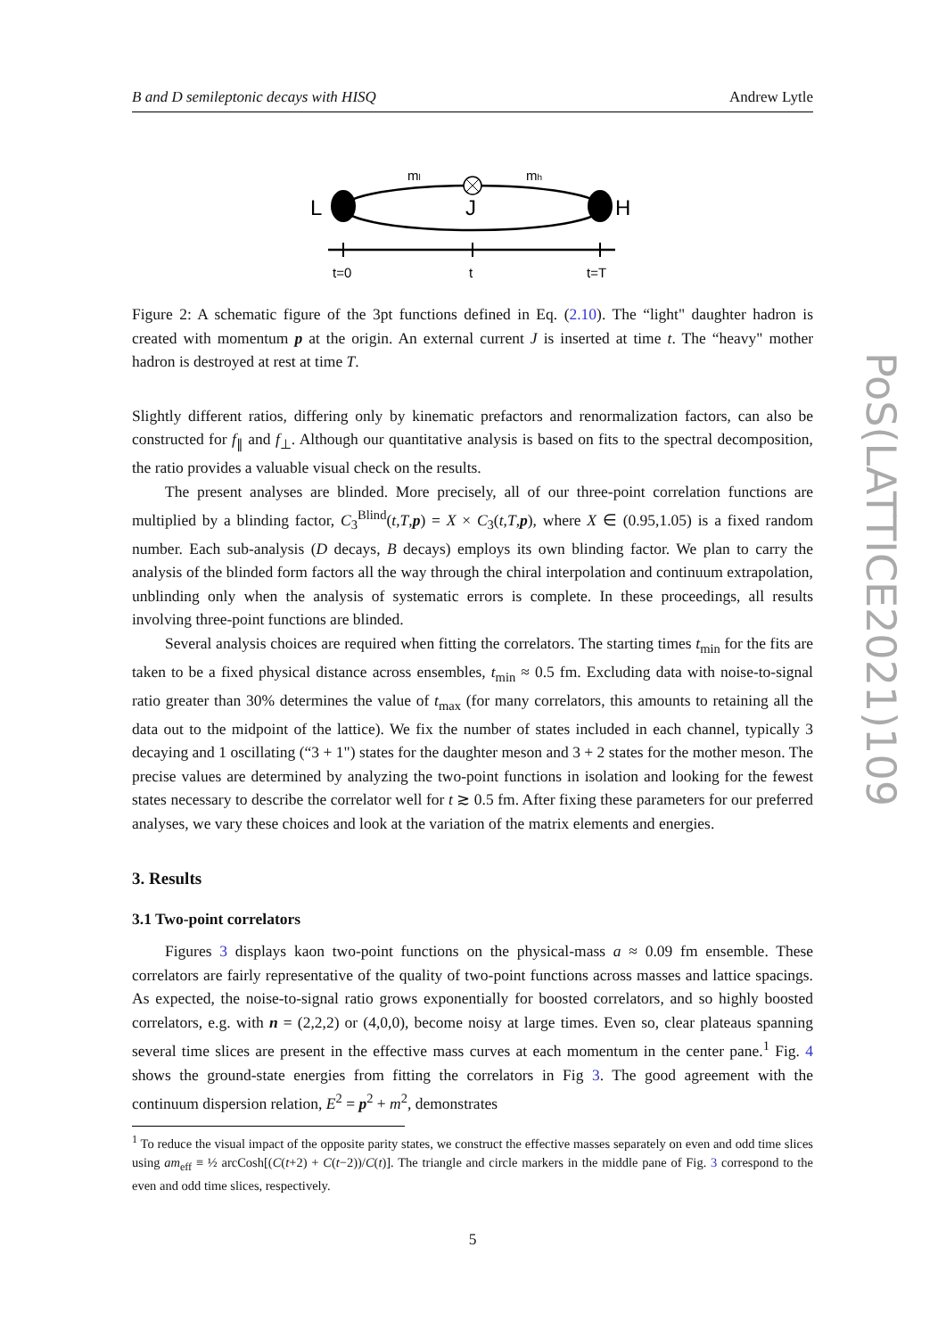B and D semileptonic decays with HISQ Andrew Lytle
L
H
J
ml
mh
t=0
t
t=T
Figure 2: A schematic figure of the 3pt functions defined in Eq. (2.10). The “light" daughter hadron is created with momentum p at the origin. An external current J is inserted at time t. The “heavy" mother hadron is destroyed at rest at time T.
Slightly different ratios, differing only by kinematic prefactors and renormalization factors, can also be constructed for f<sub>∥</sub> and f<sub>⊥</sub>. Although our quantitative analysis is based on fits to the spectral decomposition, the ratio provides a valuable visual check on the results.
The present analyses are blinded. More precisely, all of our three-point correlation functions are multiplied by a blinding factor, C<sub>3</sub><sup>Blind</sup>(t,T,p) = X × C<sub>3</sub>(t,T,p), where X ∈ (0.95,1.05) is a fixed random number. Each sub-analysis (D decays, B decays) employs its own blinding factor. We plan to carry the analysis of the blinded form factors all the way through the chiral interpolation and continuum extrapolation, unblinding only when the analysis of systematic errors is complete. In these proceedings, all results involving three-point functions are blinded.
Several analysis choices are required when fitting the correlators. The starting times t<sub>min</sub> for the fits are taken to be a fixed physical distance across ensembles, t<sub>min</sub> ≈ 0.5 fm. Excluding data with noise-to-signal ratio greater than 30% determines the value of t<sub>max</sub> (for many correlators, this amounts to retaining all the data out to the midpoint of the lattice). We fix the number of states included in each channel, typically 3 decaying and 1 oscillating (“3 + 1") states for the daughter meson and 3 + 2 states for the mother meson. The precise values are determined by analyzing the two-point functions in isolation and looking for the fewest states necessary to describe the correlator well for t ≳ 0.5 fm. After fixing these parameters for our preferred analyses, we vary these choices and look at the variation of the matrix elements and energies.
3. Results
3.1 Two-point correlators
Figures 3 displays kaon two-point functions on the physical-mass a ≈ 0.09 fm ensemble. These correlators are fairly representative of the quality of two-point functions across masses and lattice spacings. As expected, the noise-to-signal ratio grows exponentially for boosted correlators, and so highly boosted correlators, e.g. with n = (2,2,2) or (4,0,0), become noisy at large times. Even so, clear plateaus spanning several time slices are present in the effective mass curves at each momentum in the center pane.<sup>1</sup> Fig. 4 shows the ground-state energies from fitting the correlators in Fig 3. The good agreement with the continuum dispersion relation, E<sup>2</sup> = p<sup>2</sup> + m<sup>2</sup>, demonstrates
<sup>1</sup> To reduce the visual impact of the opposite parity states, we construct the effective masses separately on even and odd time slices using am<sub>eff</sub> ≡ ½ arcCosh[(C(t+2) + C(t−2))/C(t)]. The triangle and circle markers in the middle pane of Fig. 3 correspond to the even and odd time slices, respectively.
5
PoS(LATTICE2021)109